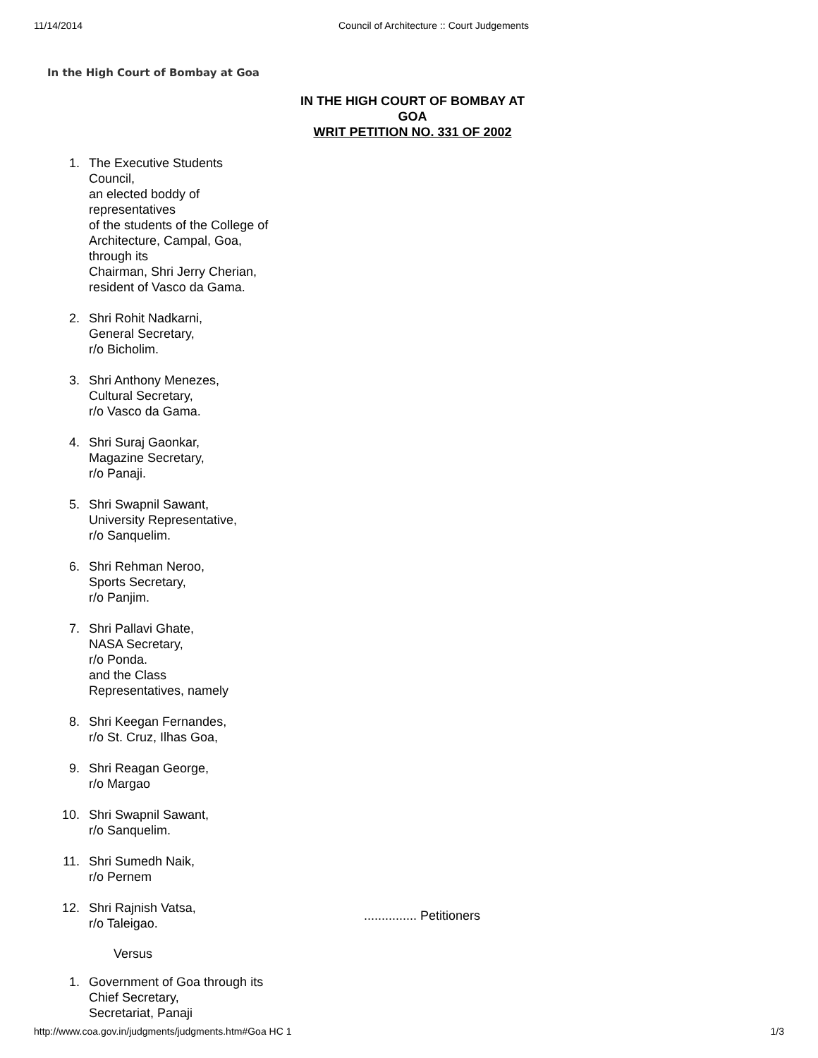11/14/2014 Council of Architecture :: Court Judgements
In the High Court of Bombay at Goa
IN THE HIGH COURT OF BOMBAY AT GOA
WRIT PETITION NO. 331 OF 2002
1. The Executive Students Council,
an elected boddy of representatives
of the students of the College of Architecture, Campal, Goa, through its
Chairman, Shri Jerry Cherian, resident of Vasco da Gama.
2. Shri Rohit Nadkarni,
General Secretary,
r/o Bicholim.
3. Shri Anthony Menezes,
Cultural Secretary,
r/o Vasco da Gama.
4. Shri Suraj Gaonkar,
Magazine Secretary,
r/o Panaji.
5. Shri Swapnil Sawant,
University Representative,
r/o Sanquelim.
6. Shri Rehman Neroo,
Sports Secretary,
r/o Panjim.
7. Shri Pallavi Ghate,
NASA Secretary,
r/o Ponda.
and the Class
Representatives, namely
8. Shri Keegan Fernandes,
r/o St. Cruz, Ilhas Goa,
9. Shri Reagan George,
r/o Margao
10. Shri Swapnil Sawant,
r/o Sanquelim.
11. Shri Sumedh Naik,
r/o Pernem
12. Shri Rajnish Vatsa,
r/o Taleigao................ Petitioners
Versus
1. Government of Goa through its Chief Secretary,
Secretariat, Panaji
http://www.coa.gov.in/judgments/judgments.htm#Goa HC 1 1/3